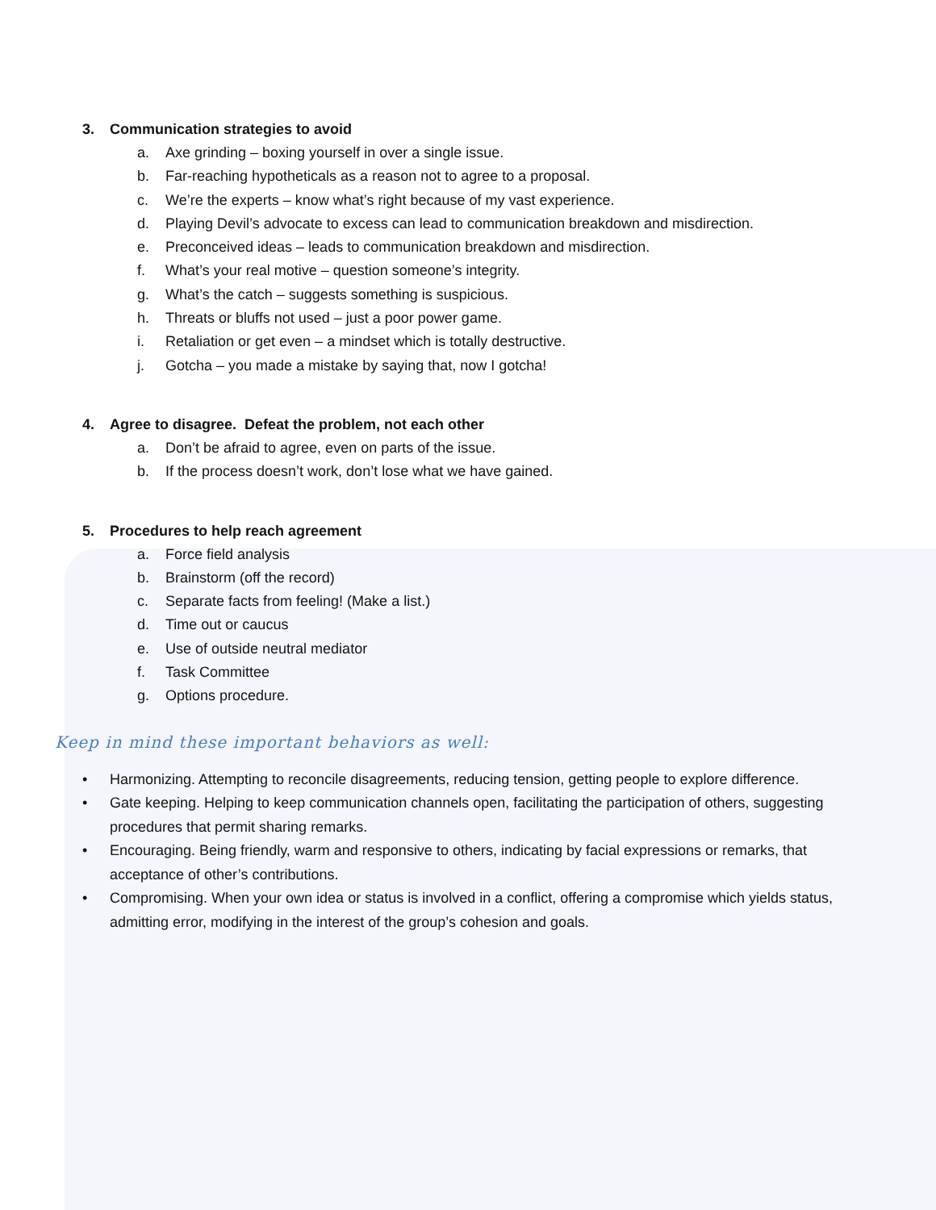3. Communication strategies to avoid
a. Axe grinding – boxing yourself in over a single issue.
b. Far-reaching hypotheticals as a reason not to agree to a proposal.
c. We’re the experts – know what’s right because of my vast experience.
d. Playing Devil’s advocate to excess can lead to communication breakdown and misdirection.
e. Preconceived ideas – leads to communication breakdown and misdirection.
f. What’s your real motive – question someone’s integrity.
g. What’s the catch – suggests something is suspicious.
h. Threats or bluffs not used – just a poor power game.
i. Retaliation or get even – a mindset which is totally destructive.
j. Gotcha – you made a mistake by saying that, now I gotcha!
4. Agree to disagree. Defeat the problem, not each other
a. Don’t be afraid to agree, even on parts of the issue.
b. If the process doesn’t work, don’t lose what we have gained.
5. Procedures to help reach agreement
a. Force field analysis
b. Brainstorm (off the record)
c. Separate facts from feeling! (Make a list.)
d. Time out or caucus
e. Use of outside neutral mediator
f. Task Committee
g. Options procedure.
Keep in mind these important behaviors as well:
• Harmonizing. Attempting to reconcile disagreements, reducing tension, getting people to explore difference.
• Gate keeping. Helping to keep communication channels open, facilitating the participation of others, suggesting procedures that permit sharing remarks.
• Encouraging. Being friendly, warm and responsive to others, indicating by facial expressions or remarks, that acceptance of other’s contributions.
• Compromising. When your own idea or status is involved in a conflict, offering a compromise which yields status, admitting error, modifying in the interest of the group’s cohesion and goals.